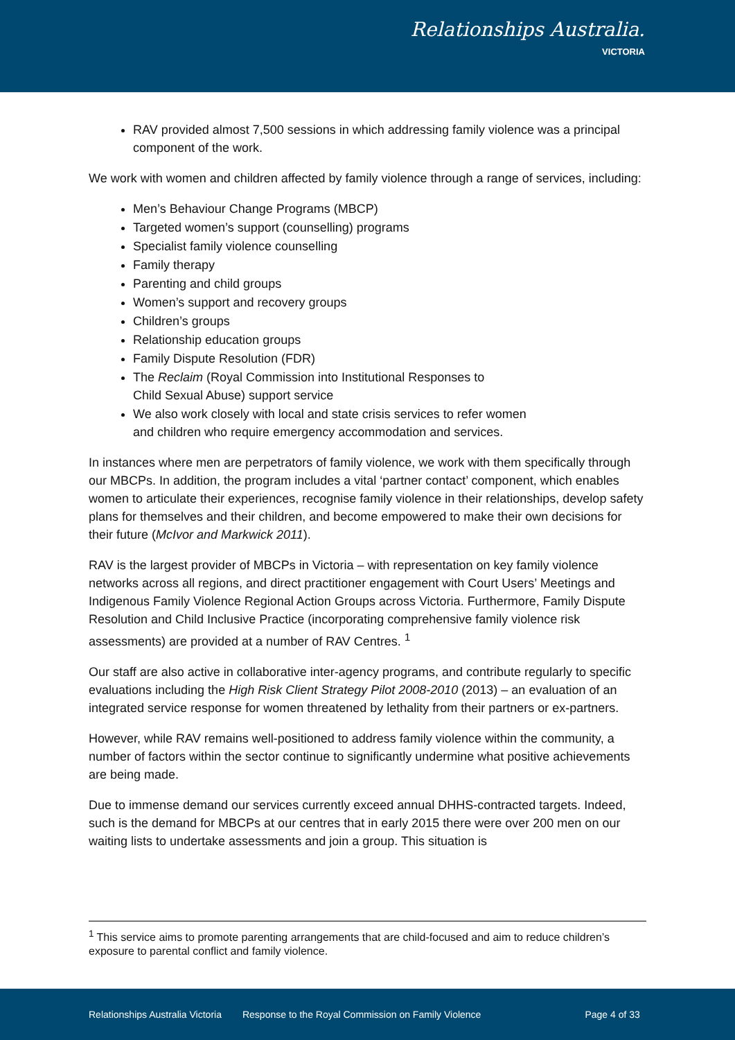Relationships Australia.
VICTORIA
RAV provided almost 7,500 sessions in which addressing family violence was a principal component of the work.
We work with women and children affected by family violence through a range of services, including:
Men’s Behaviour Change Programs (MBCP)
Targeted women’s support (counselling) programs
Specialist family violence counselling
Family therapy
Parenting and child groups
Women’s support and recovery groups
Children’s groups
Relationship education groups
Family Dispute Resolution (FDR)
The Reclaim (Royal Commission into Institutional Responses to
Child Sexual Abuse) support service
We also work closely with local and state crisis services to refer women
and children who require emergency accommodation and services.
In instances where men are perpetrators of family violence, we work with them specifically through our MBCPs. In addition, the program includes a vital ‘partner contact’ component, which enables women to articulate their experiences, recognise family violence in their relationships, develop safety plans for themselves and their children, and become empowered to make their own decisions for their future (McIvor and Markwick 2011).
RAV is the largest provider of MBCPs in Victoria – with representation on key family violence networks across all regions, and direct practitioner engagement with Court Users’ Meetings and Indigenous Family Violence Regional Action Groups across Victoria. Furthermore, Family Dispute Resolution and Child Inclusive Practice (incorporating comprehensive family violence risk assessments) are provided at a number of RAV Centres. <sup>1</sup>
Our staff are also active in collaborative inter-agency programs, and contribute regularly to specific evaluations including the High Risk Client Strategy Pilot 2008-2010 (2013) – an evaluation of an integrated service response for women threatened by lethality from their partners or ex-partners.
However, while RAV remains well-positioned to address family violence within the community, a number of factors within the sector continue to significantly undermine what positive achievements are being made.
Due to immense demand our services currently exceed annual DHHS-contracted targets. Indeed, such is the demand for MBCPs at our centres that in early 2015 there were over 200 men on our waiting lists to undertake assessments and join a group. This situation is
<sup>1</sup> This service aims to promote parenting arrangements that are child-focused and aim to reduce children’s exposure to parental conflict and family violence.
Relationships Australia Victoria Response to the Royal Commission on Family Violence Page 4 of 33